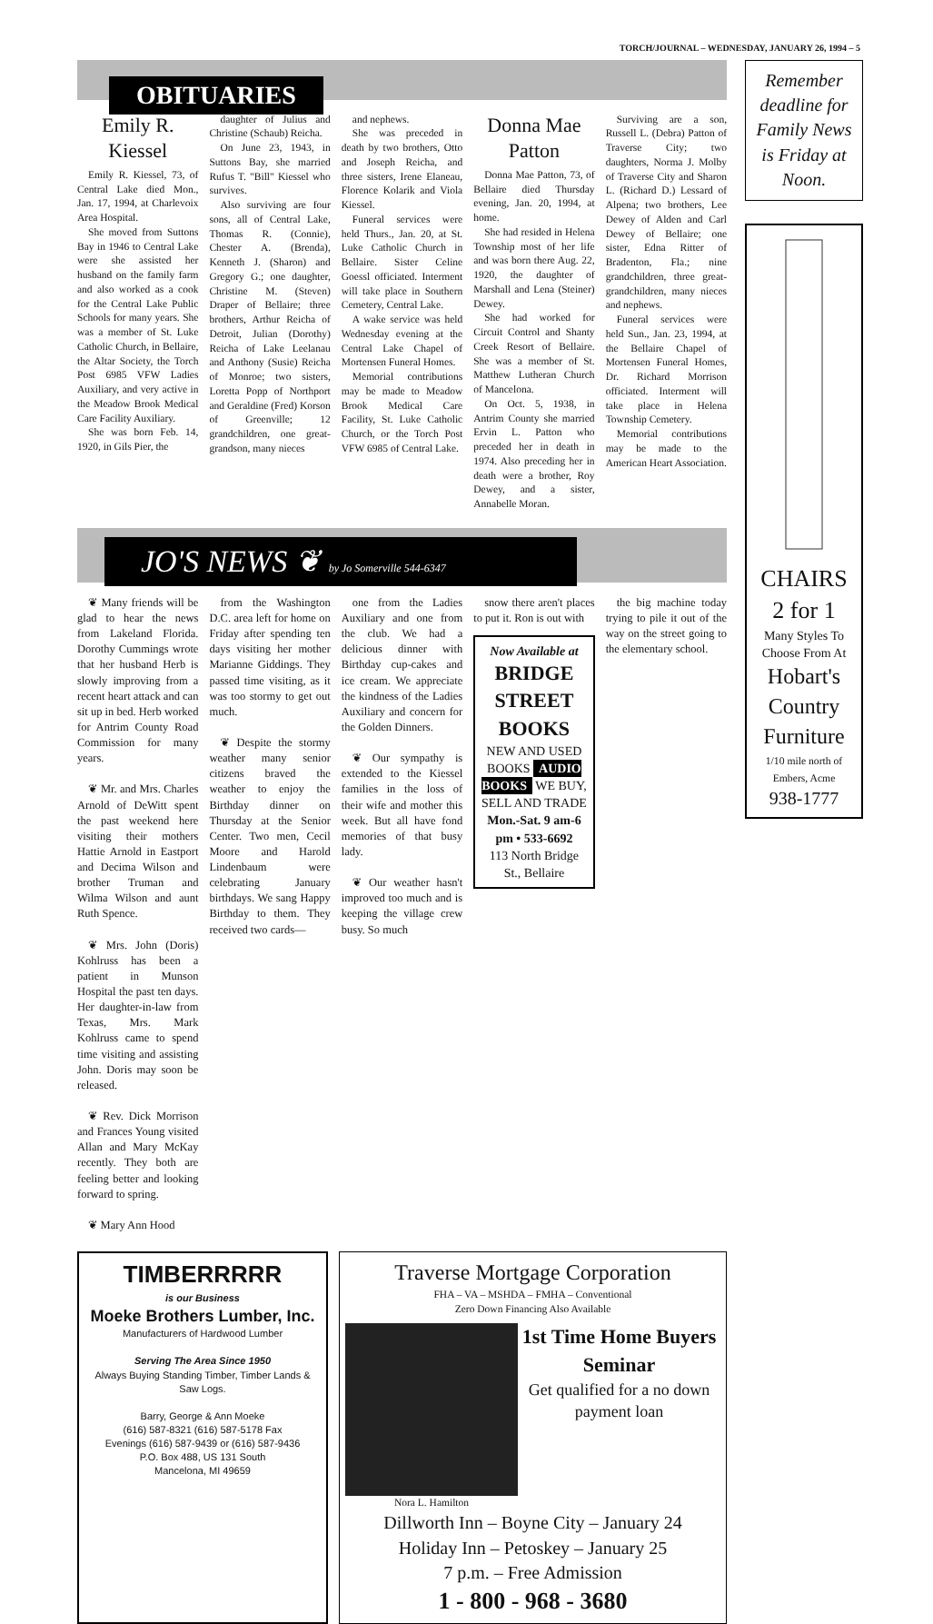TORCH/JOURNAL – WEDNESDAY, JANUARY 26, 1994 – 5
OBITUARIES
Emily R. Kiessel
Emily R. Kiessel, 73, of Central Lake died Mon., Jan. 17, 1994, at Charlevoix Area Hospital.
She moved from Suttons Bay in 1946 to Central Lake were she assisted her husband on the family farm and also worked as a cook for the Central Lake Public Schools for many years. She was a member of St. Luke Catholic Church, in Bellaire, the Altar Society, the Torch Post 6985 VFW Ladies Auxiliary, and very active in the Meadow Brook Medical Care Facility Auxiliary.
She was born Feb. 14, 1920, in Gils Pier, the
daughter of Julius and Christine (Schaub) Reicha.
On June 23, 1943, in Suttons Bay, she married Rufus T. "Bill" Kiessel who survives.
Also surviving are four sons, all of Central Lake, Thomas R. (Connie), Chester A. (Brenda), Kenneth J. (Sharon) and Gregory G.; one daughter, Christine M. (Steven) Draper of Bellaire; three brothers, Arthur Reicha of Detroit, Julian (Dorothy) Reicha of Lake Leelanau and Anthony (Susie) Reicha of Monroe; two sisters, Loretta Popp of Northport and Geraldine (Fred) Korson of Greenville; 12 grandchildren, one great-grandson, many nieces
and nephews.
She was preceded in death by two brothers, Otto and Joseph Reicha, and three sisters, Irene Elaneau, Florence Kolarik and Viola Kiessel.
Funeral services were held Thurs., Jan. 20, at St. Luke Catholic Church in Bellaire. Sister Celine Goessl officiated. Interment will take place in Southern Cemetery, Central Lake.
A wake service was held Wednesday evening at the Central Lake Chapel of Mortensen Funeral Homes.
Memorial contributions may be made to Meadow Brook Medical Care Facility, St. Luke Catholic Church, or the Torch Post VFW 6985 of Central Lake.
Donna Mae Patton
Donna Mae Patton, 73, of Bellaire died Thursday evening, Jan. 20, 1994, at home.
She had resided in Helena Township most of her life and was born there Aug. 22, 1920, the daughter of Marshall and Lena (Steiner) Dewey.
She had worked for Circuit Control and Shanty Creek Resort of Bellaire. She was a member of St. Matthew Lutheran Church of Mancelona.
On Oct. 5, 1938, in Antrim County she married Ervin L. Patton who preceded her in death in 1974. Also preceding her in death were a brother, Roy Dewey, and a sister, Annabelle Moran.
Surviving are a son, Russell L. (Debra) Patton of Traverse City; two daughters, Norma J. Molby of Traverse City and Sharon L. (Richard D.) Lessard of Alpena; two brothers, Lee Dewey of Alden and Carl Dewey of Bellaire; one sister, Edna Ritter of Bradenton, Fla.; nine grandchildren, three great-grandchildren, many nieces and nephews.
Funeral services were held Sun., Jan. 23, 1994, at the Bellaire Chapel of Mortensen Funeral Homes, Dr. Richard Morrison officiated. Interment will take place in Helena Township Cemetery.
Memorial contributions may be made to the American Heart Association.
JO'S NEWS ❦ by Jo Somerville 544-6347
❦ Many friends will be glad to hear the news from Lakeland Florida. Dorothy Cummings wrote that her husband Herb is slowly improving from a recent heart attack and can sit up in bed. Herb worked for Antrim County Road Commission for many years.
❦ Mr. and Mrs. Charles Arnold of DeWitt spent the past weekend here visiting their mothers Hattie Arnold in Eastport and Decima Wilson and brother Truman and Wilma Wilson and aunt Ruth Spence.
❦ Mrs. John (Doris) Kohlruss has been a patient in Munson Hospital the past ten days. Her daughter-in-law from Texas, Mrs. Mark Kohlruss came to spend time visiting and assisting John. Doris may soon be released.
❦ Rev. Dick Morrison and Frances Young visited Allan and Mary McKay recently. They both are feeling better and looking forward to spring.
❦ Mary Ann Hood
from the Washington D.C. area left for home on Friday after spending ten days visiting her mother Marianne Giddings. They passed time visiting, as it was too stormy to get out much.
❦ Despite the stormy weather many senior citizens braved the weather to enjoy the Birthday dinner on Thursday at the Senior Center. Two men, Cecil Moore and Harold Lindenbaum were celebrating January birthdays. We sang Happy Birthday to them. They received two cards—
one from the Ladies Auxiliary and one from the club. We had a delicious dinner with Birthday cup-cakes and ice cream. We appreciate the kindness of the Ladies Auxiliary and concern for the Golden Dinners.
❦ Our sympathy is extended to the Kiessel families in the loss of their wife and mother this week. But all have fond memories of that busy lady.
❦ Our weather hasn't improved too much and is keeping the village crew busy. So much
snow there aren't places to put it. Ron is out with
Now Available at
BRIDGE STREET BOOKS
NEW AND USED BOOKS AUDIO BOOKS WE BUY, SELL AND TRADE
Mon.-Sat. 9 am-6 pm • 533-6692
113 North Bridge St., Bellaire
the big machine today trying to pile it out of the way on the street going to the elementary school.
TIMBERRRRR
is our Business
Moeke Brothers Lumber, Inc.
Manufacturers of Hardwood Lumber
Serving The Area Since 1950
Always Buying Standing Timber, Timber Lands & Saw Logs.
Barry, George & Ann Moeke
(616) 587-8321 (616) 587-5178 Fax
Evenings (616) 587-9439 or (616) 587-9436
P.O. Box 488, US 131 South
Mancelona, MI 49659
Traverse Mortgage Corporation
FHA – VA – MSHDA – FMHA – Conventional
Zero Down Financing Also Available
Nora L. Hamilton
1st Time Home Buyers Seminar
Get qualified for a no down payment loan
Dillworth Inn – Boyne City – January 24
Holiday Inn – Petoskey – January 25
7 p.m. – Free Admission
1 - 800 - 968 - 3680
Remember deadline for Family News is Friday at Noon.
CHAIRS
2 for 1
Many Styles To Choose From At
Hobart's Country Furniture
1/10 mile north of Embers, Acme
938-1777